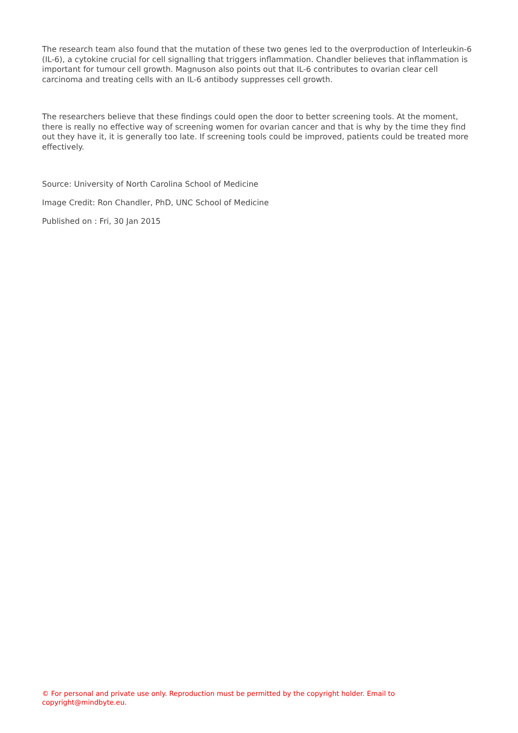The research team also found that the mutation of these two genes led to the overproduction of Interleukin-6 (IL-6), a cytokine crucial for cell signalling that triggers inflammation. Chandler believes that inflammation is important for tumour cell growth. Magnuson also points out that IL-6 contributes to ovarian clear cell carcinoma and treating cells with an IL-6 antibody suppresses cell growth.
The researchers believe that these findings could open the door to better screening tools. At the moment, there is really no effective way of screening women for ovarian cancer and that is why by the time they find out they have it, it is generally too late. If screening tools could be improved, patients could be treated more effectively.
Source: University of North Carolina School of Medicine
Image Credit: Ron Chandler, PhD, UNC School of Medicine
Published on : Fri, 30 Jan 2015
© For personal and private use only. Reproduction must be permitted by the copyright holder. Email to copyright@mindbyte.eu.